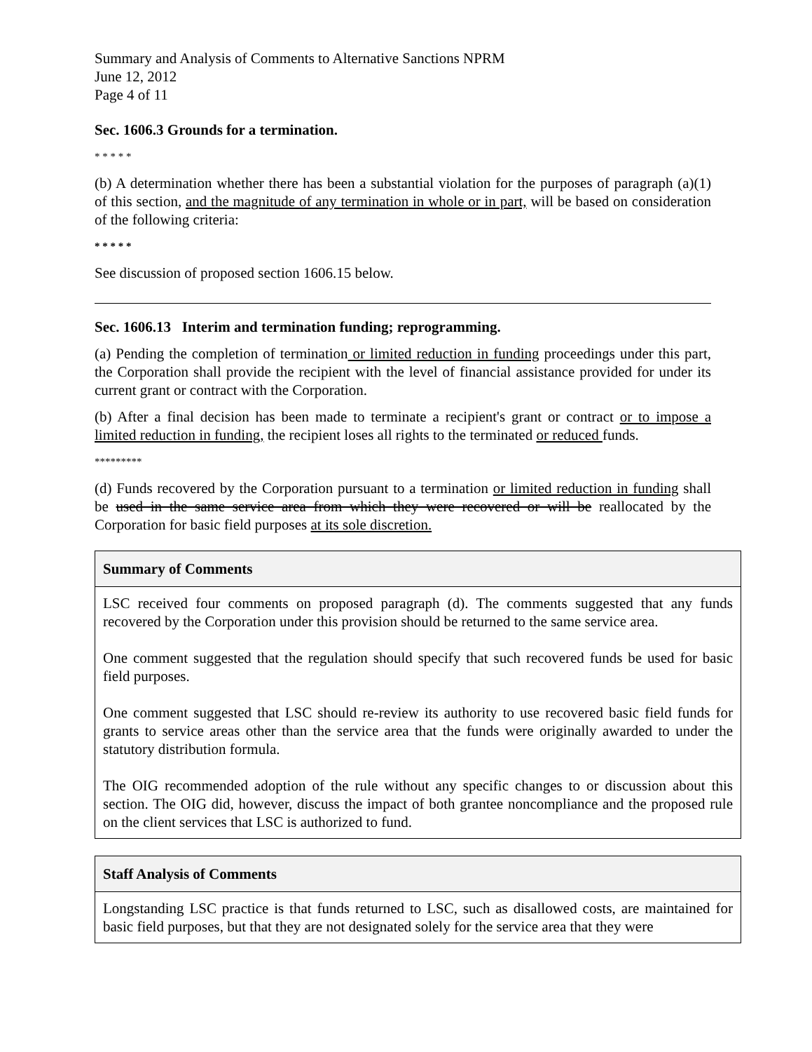Summary and Analysis of Comments to Alternative Sanctions NPRM
June 12, 2012
Page 4 of 11
Sec. 1606.3 Grounds for a termination.
* * * * *
(b) A determination whether there has been a substantial violation for the purposes of paragraph (a)(1) of this section, and the magnitude of any termination in whole or in part, will be based on consideration of the following criteria:
* * * * *
See discussion of proposed section 1606.15 below.
Sec. 1606.13 Interim and termination funding; reprogramming.
(a) Pending the completion of termination or limited reduction in funding proceedings under this part, the Corporation shall provide the recipient with the level of financial assistance provided for under its current grant or contract with the Corporation.
(b) After a final decision has been made to terminate a recipient's grant or contract or to impose a limited reduction in funding, the recipient loses all rights to the terminated or reduced funds.
*********
(d) Funds recovered by the Corporation pursuant to a termination or limited reduction in funding shall be used in the same service area from which they were recovered or will be reallocated by the Corporation for basic field purposes at its sole discretion.
| Summary of Comments |
| --- |
| LSC received four comments on proposed paragraph (d). The comments suggested that any funds recovered by the Corporation under this provision should be returned to the same service area. One comment suggested that the regulation should specify that such recovered funds be used for basic field purposes. One comment suggested that LSC should re-review its authority to use recovered basic field funds for grants to service areas other than the service area that the funds were originally awarded to under the statutory distribution formula. The OIG recommended adoption of the rule without any specific changes to or discussion about this section. The OIG did, however, discuss the impact of both grantee noncompliance and the proposed rule on the client services that LSC is authorized to fund. |
| Staff Analysis of Comments |
| --- |
| Longstanding LSC practice is that funds returned to LSC, such as disallowed costs, are maintained for basic field purposes, but that they are not designated solely for the service area that they were |